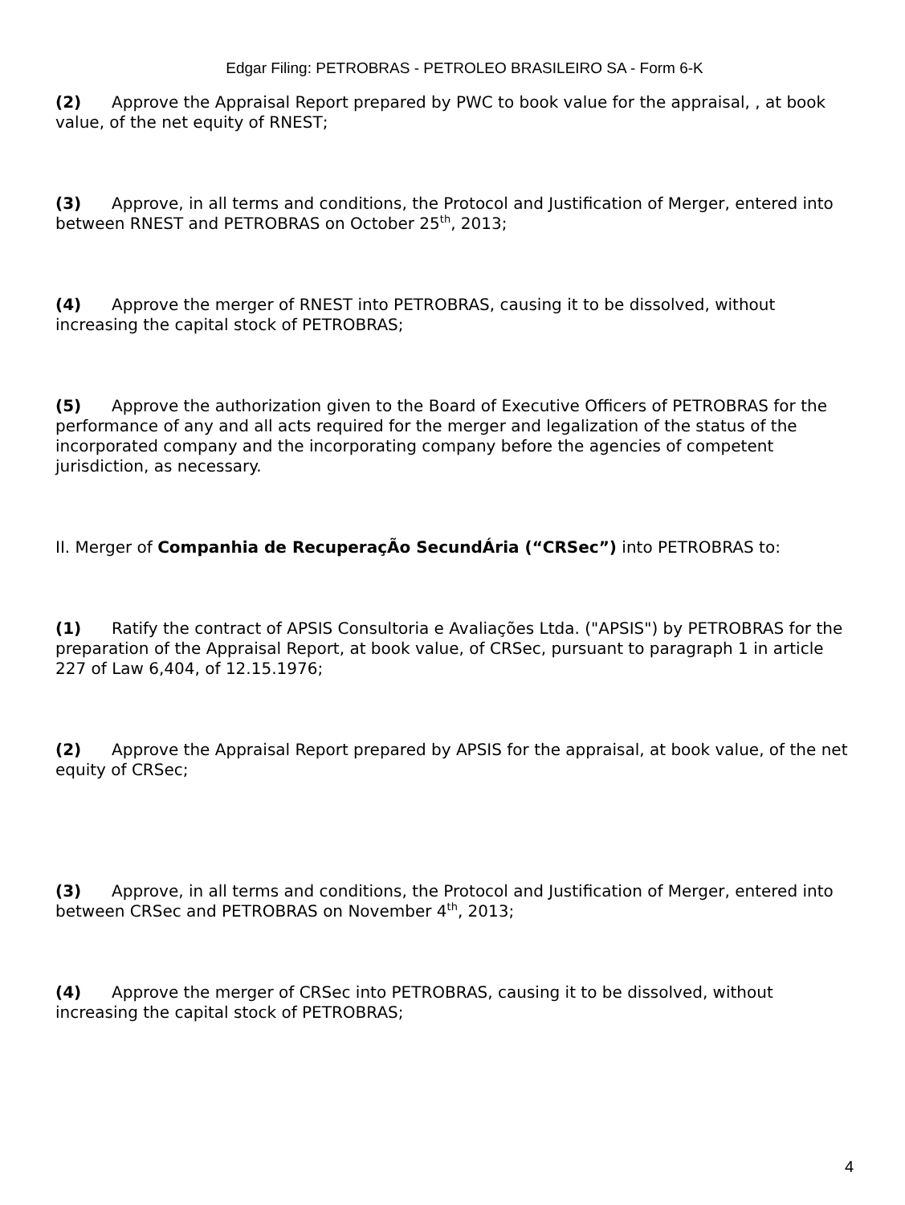Edgar Filing: PETROBRAS - PETROLEO BRASILEIRO SA - Form 6-K
(2) Approve the Appraisal Report prepared by PWC to book value for the appraisal, , at book value, of the net equity of RNEST;
(3) Approve, in all terms and conditions, the Protocol and Justification of Merger, entered into between RNEST and PETROBRAS on October 25<sup>th</sup>, 2013;
(4) Approve the merger of RNEST into PETROBRAS, causing it to be dissolved, without increasing the capital stock of PETROBRAS;
(5) Approve the authorization given to the Board of Executive Officers of PETROBRAS for the performance of any and all acts required for the merger and legalization of the status of the incorporated company and the incorporating company before the agencies of competent jurisdiction, as necessary.
II. Merger of Companhia de RecuperaçÃo SecundÁria (“CRSec”) into PETROBRAS to:
(1) Ratify the contract of APSIS Consultoria e Avaliações Ltda. ("APSIS") by PETROBRAS for the preparation of the Appraisal Report, at book value, of CRSec, pursuant to paragraph 1 in article 227 of Law 6,404, of 12.15.1976;
(2) Approve the Appraisal Report prepared by APSIS for the appraisal, at book value, of the net equity of CRSec;
(3) Approve, in all terms and conditions, the Protocol and Justification of Merger, entered into between CRSec and PETROBRAS on November 4<sup>th</sup>, 2013;
(4) Approve the merger of CRSec into PETROBRAS, causing it to be dissolved, without increasing the capital stock of PETROBRAS;
4